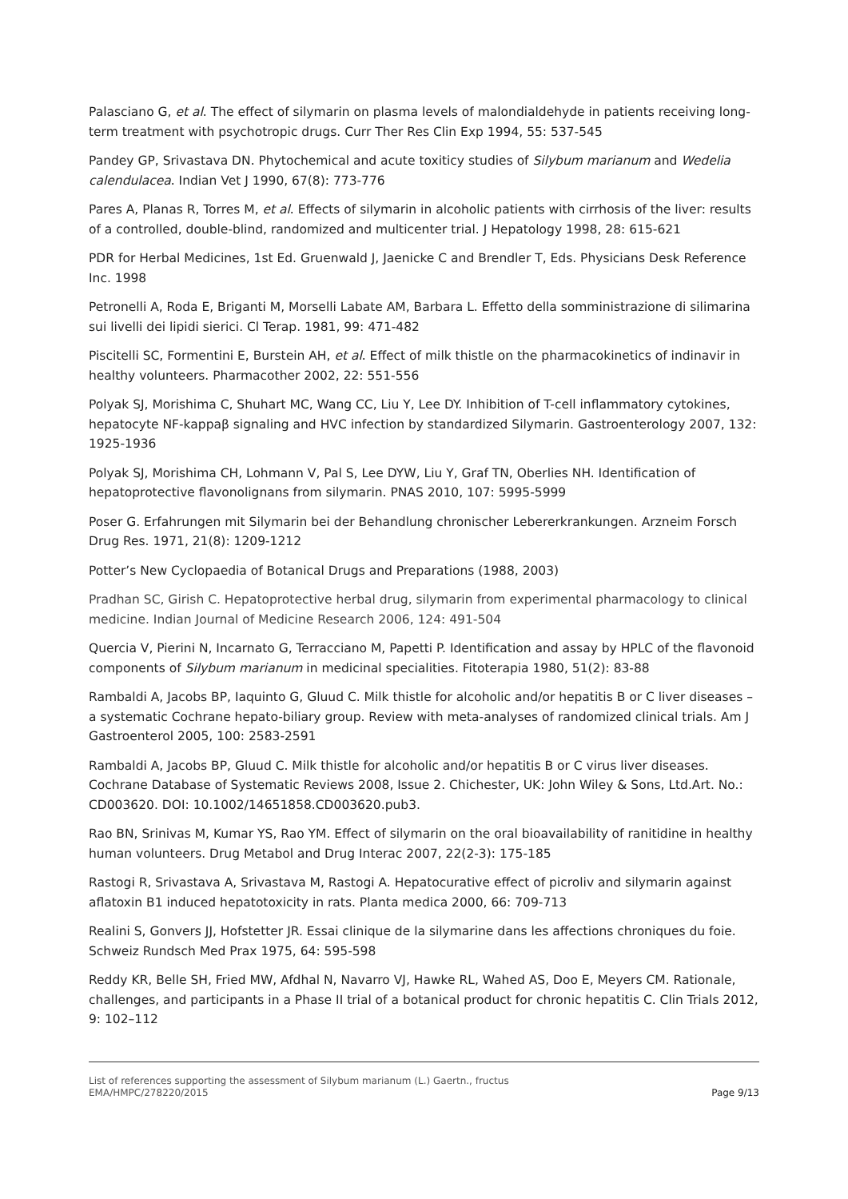Palasciano G, et al. The effect of silymarin on plasma levels of malondialdehyde in patients receiving long-term treatment with psychotropic drugs. Curr Ther Res Clin Exp 1994, 55: 537-545
Pandey GP, Srivastava DN. Phytochemical and acute toxiticy studies of Silybum marianum and Wedelia calendulacea. Indian Vet J 1990, 67(8): 773-776
Pares A, Planas R, Torres M, et al. Effects of silymarin in alcoholic patients with cirrhosis of the liver: results of a controlled, double-blind, randomized and multicenter trial. J Hepatology 1998, 28: 615-621
PDR for Herbal Medicines, 1st Ed. Gruenwald J, Jaenicke C and Brendler T, Eds. Physicians Desk Reference Inc. 1998
Petronelli A, Roda E, Briganti M, Morselli Labate AM, Barbara L. Effetto della somministrazione di silimarina sui livelli dei lipidi sierici. Cl Terap. 1981, 99: 471-482
Piscitelli SC, Formentini E, Burstein AH, et al. Effect of milk thistle on the pharmacokinetics of indinavir in healthy volunteers. Pharmacother 2002, 22: 551-556
Polyak SJ, Morishima C, Shuhart MC, Wang CC, Liu Y, Lee DY. Inhibition of T-cell inflammatory cytokines, hepatocyte NF-kappaβ signaling and HVC infection by standardized Silymarin. Gastroenterology 2007, 132: 1925-1936
Polyak SJ, Morishima CH, Lohmann V, Pal S, Lee DYW, Liu Y, Graf TN, Oberlies NH. Identification of hepatoprotective flavonolignans from silymarin. PNAS 2010, 107: 5995-5999
Poser G. Erfahrungen mit Silymarin bei der Behandlung chronischer Lebererkrankungen. Arzneim Forsch Drug Res. 1971, 21(8): 1209-1212
Potter’s New Cyclopaedia of Botanical Drugs and Preparations (1988, 2003)
Pradhan SC, Girish C. Hepatoprotective herbal drug, silymarin from experimental pharmacology to clinical medicine. Indian Journal of Medicine Research 2006, 124: 491-504
Quercia V, Pierini N, Incarnato G, Terracciano M, Papetti P. Identification and assay by HPLC of the flavonoid components of Silybum marianum in medicinal specialities. Fitoterapia 1980, 51(2): 83-88
Rambaldi A, Jacobs BP, Iaquinto G, Gluud C. Milk thistle for alcoholic and/or hepatitis B or C liver diseases – a systematic Cochrane hepato-biliary group. Review with meta-analyses of randomized clinical trials. Am J Gastroenterol 2005, 100: 2583-2591
Rambaldi A, Jacobs BP, Gluud C. Milk thistle for alcoholic and/or hepatitis B or C virus liver diseases. Cochrane Database of Systematic Reviews 2008, Issue 2. Chichester, UK: John Wiley & Sons, Ltd.Art. No.: CD003620. DOI: 10.1002/14651858.CD003620.pub3.
Rao BN, Srinivas M, Kumar YS, Rao YM. Effect of silymarin on the oral bioavailability of ranitidine in healthy human volunteers. Drug Metabol and Drug Interac 2007, 22(2-3): 175-185
Rastogi R, Srivastava A, Srivastava M, Rastogi A. Hepatocurative effect of picroliv and silymarin against aflatoxin B1 induced hepatotoxicity in rats. Planta medica 2000, 66: 709-713
Realini S, Gonvers JJ, Hofstetter JR. Essai clinique de la silymarine dans les affections chroniques du foie. Schweiz Rundsch Med Prax 1975, 64: 595-598
Reddy KR, Belle SH, Fried MW, Afdhal N, Navarro VJ, Hawke RL, Wahed AS, Doo E, Meyers CM. Rationale, challenges, and participants in a Phase II trial of a botanical product for chronic hepatitis C. Clin Trials 2012, 9: 102–112
List of references supporting the assessment of Silybum marianum (L.) Gaertn., fructus
EMA/HMPC/278220/2015 Page 9/13